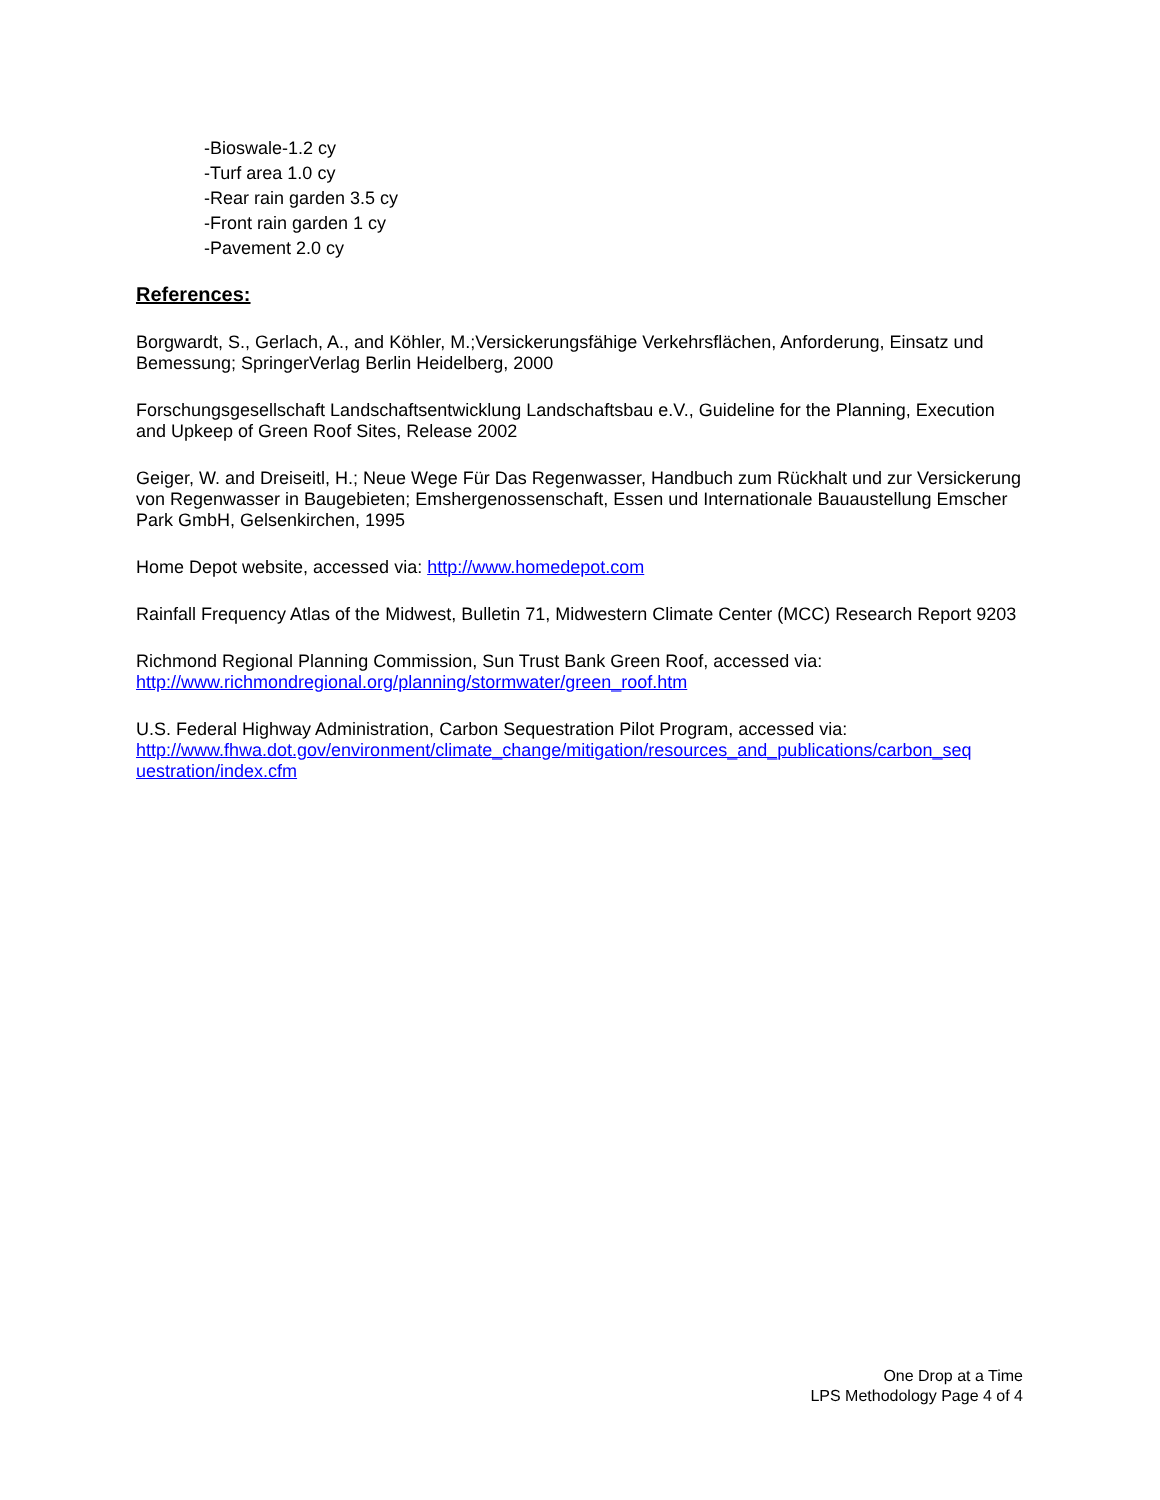-Bioswale-1.2 cy
-Turf area 1.0 cy
-Rear rain garden 3.5 cy
-Front rain garden 1 cy
-Pavement 2.0 cy
References:
Borgwardt, S., Gerlach, A., and Köhler, M.;Versickerungsfähige Verkehrsflächen, Anforderung, Einsatz und Bemessung; SpringerVerlag Berlin Heidelberg, 2000
Forschungsgesellschaft Landschaftsentwicklung Landschaftsbau e.V., Guideline for the Planning, Execution and Upkeep of Green Roof Sites, Release 2002
Geiger, W. and Dreiseitl, H.; Neue Wege Für Das Regenwasser, Handbuch zum Rückhalt und zur Versickerung von Regenwasser in Baugebieten; Emshergenossenschaft, Essen und Internationale Bauaustellung Emscher Park GmbH, Gelsenkirchen, 1995
Home Depot website, accessed via: http://www.homedepot.com
Rainfall Frequency Atlas of the Midwest, Bulletin 71, Midwestern Climate Center (MCC) Research Report 9203
Richmond Regional Planning Commission, Sun Trust Bank Green Roof, accessed via:
http://www.richmondregional.org/planning/stormwater/green_roof.htm
U.S. Federal Highway Administration, Carbon Sequestration Pilot Program, accessed via:
http://www.fhwa.dot.gov/environment/climate_change/mitigation/resources_and_publications/carbon_seq uestration/index.cfm
One Drop at a Time
LPS Methodology Page 4 of 4